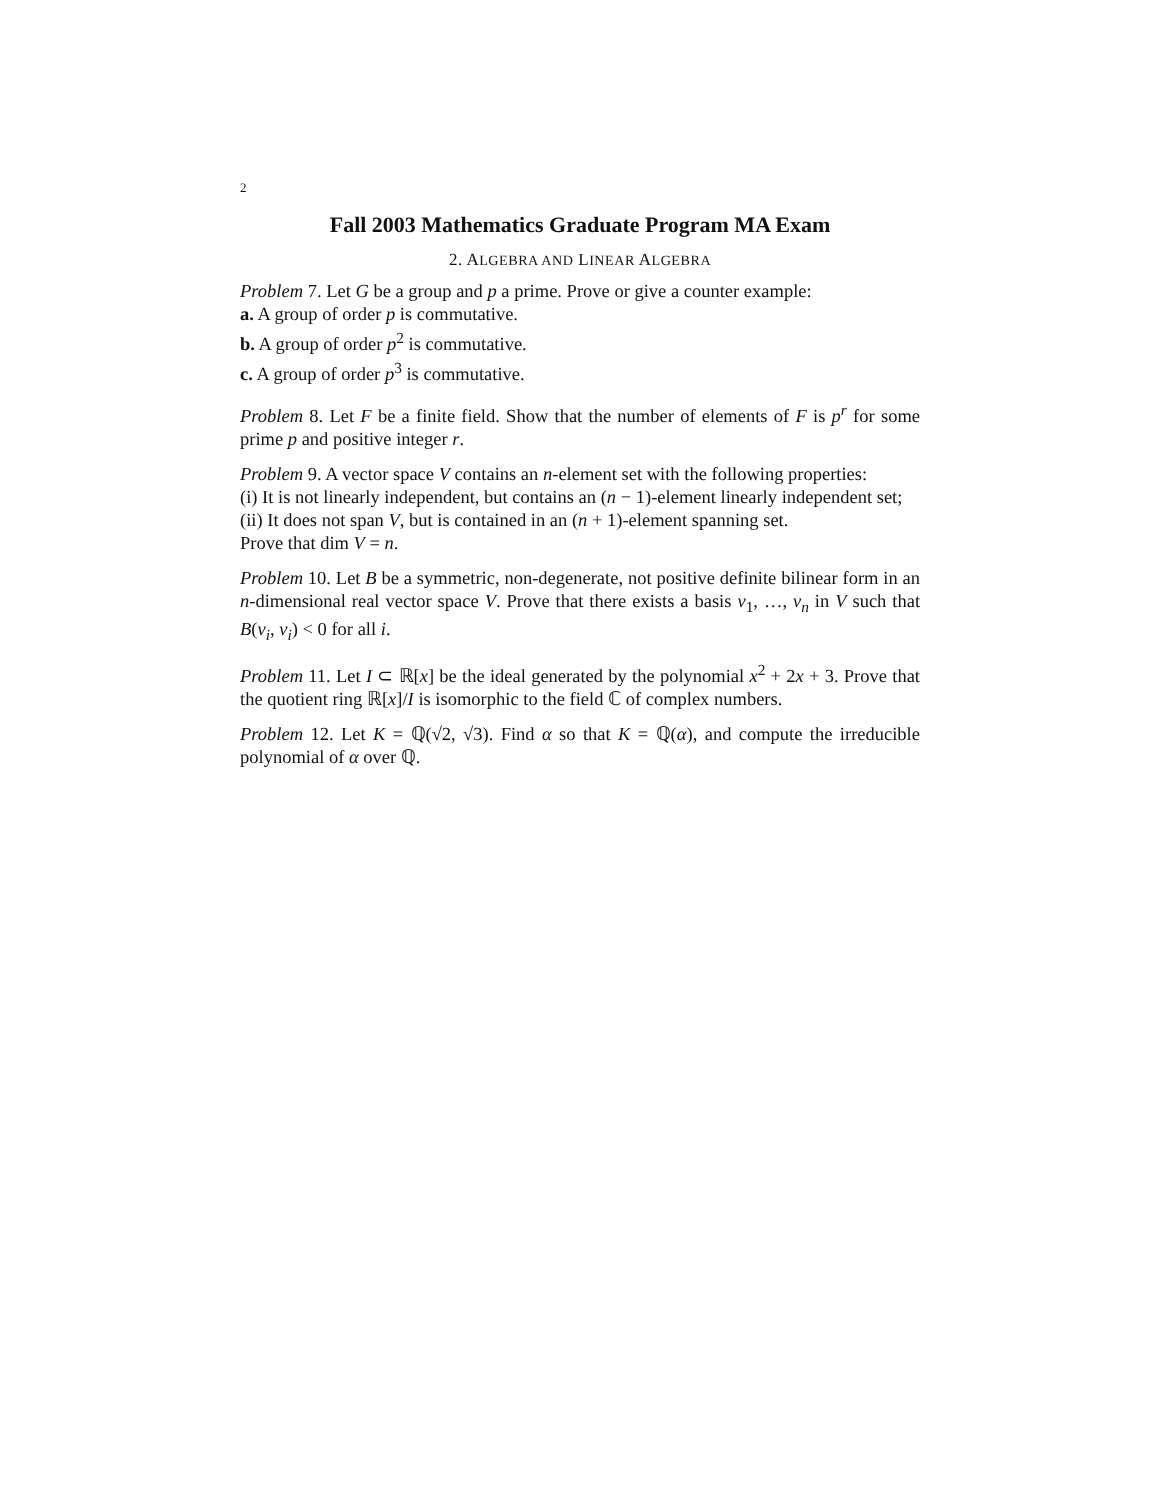2
Fall 2003 Mathematics Graduate Program MA Exam
2. ALGEBRA AND LINEAR ALGEBRA
Problem 7. Let G be a group and p a prime. Prove or give a counter example:
a. A group of order p is commutative.
b. A group of order p<sup>2</sup> is commutative.
c. A group of order p<sup>3</sup> is commutative.
Problem 8. Let F be a finite field. Show that the number of elements of F is p<sup>r</sup> for some prime p and positive integer r.
Problem 9. A vector space V contains an n-element set with the following properties:
(i) It is not linearly independent, but contains an (n − 1)-element linearly independent set;
(ii) It does not span V, but is contained in an (n + 1)-element spanning set.
Prove that dim V = n.
Problem 10. Let B be a symmetric, non-degenerate, not positive definite bilinear form in an n-dimensional real vector space V. Prove that there exists a basis v<sub>1</sub>, …, v<sub>n</sub> in V such that B(v<sub>i</sub>, v<sub>i</sub>) < 0 for all i.
Problem 11. Let I ⊂ ℝ[x] be the ideal generated by the polynomial x<sup>2</sup> + 2x + 3. Prove that the quotient ring ℝ[x]/I is isomorphic to the field ℂ of complex numbers.
Problem 12. Let K = ℚ(√2, √3). Find α so that K = ℚ(α), and compute the irreducible polynomial of α over ℚ.